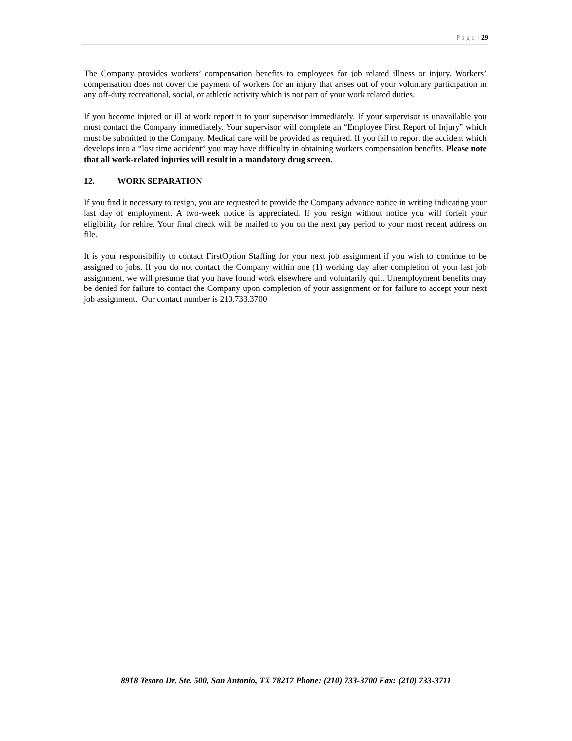P a g e | 29
The Company provides workers’ compensation benefits to employees for job related illness or injury. Workers’ compensation does not cover the payment of workers for an injury that arises out of your voluntary participation in any off-duty recreational, social, or athletic activity which is not part of your work related duties.
If you become injured or ill at work report it to your supervisor immediately. If your supervisor is unavailable you must contact the Company immediately. Your supervisor will complete an “Employee First Report of Injury” which must be submitted to the Company. Medical care will be provided as required. If you fail to report the accident which develops into a “lost time accident” you may have difficulty in obtaining workers compensation benefits. Please note that all work-related injuries will result in a mandatory drug screen.
12. WORK SEPARATION
If you find it necessary to resign, you are requested to provide the Company advance notice in writing indicating your last day of employment. A two-week notice is appreciated. If you resign without notice you will forfeit your eligibility for rehire. Your final check will be mailed to you on the next pay period to your most recent address on file.
It is your responsibility to contact FirstOption Staffing for your next job assignment if you wish to continue to be assigned to jobs. If you do not contact the Company within one (1) working day after completion of your last job assignment, we will presume that you have found work elsewhere and voluntarily quit. Unemployment benefits may be denied for failure to contact the Company upon completion of your assignment or for failure to accept your next job assignment. Our contact number is 210.733.3700
8918 Tesoro Dr. Ste. 500, San Antonio, TX 78217 Phone: (210) 733-3700 Fax: (210) 733-3711